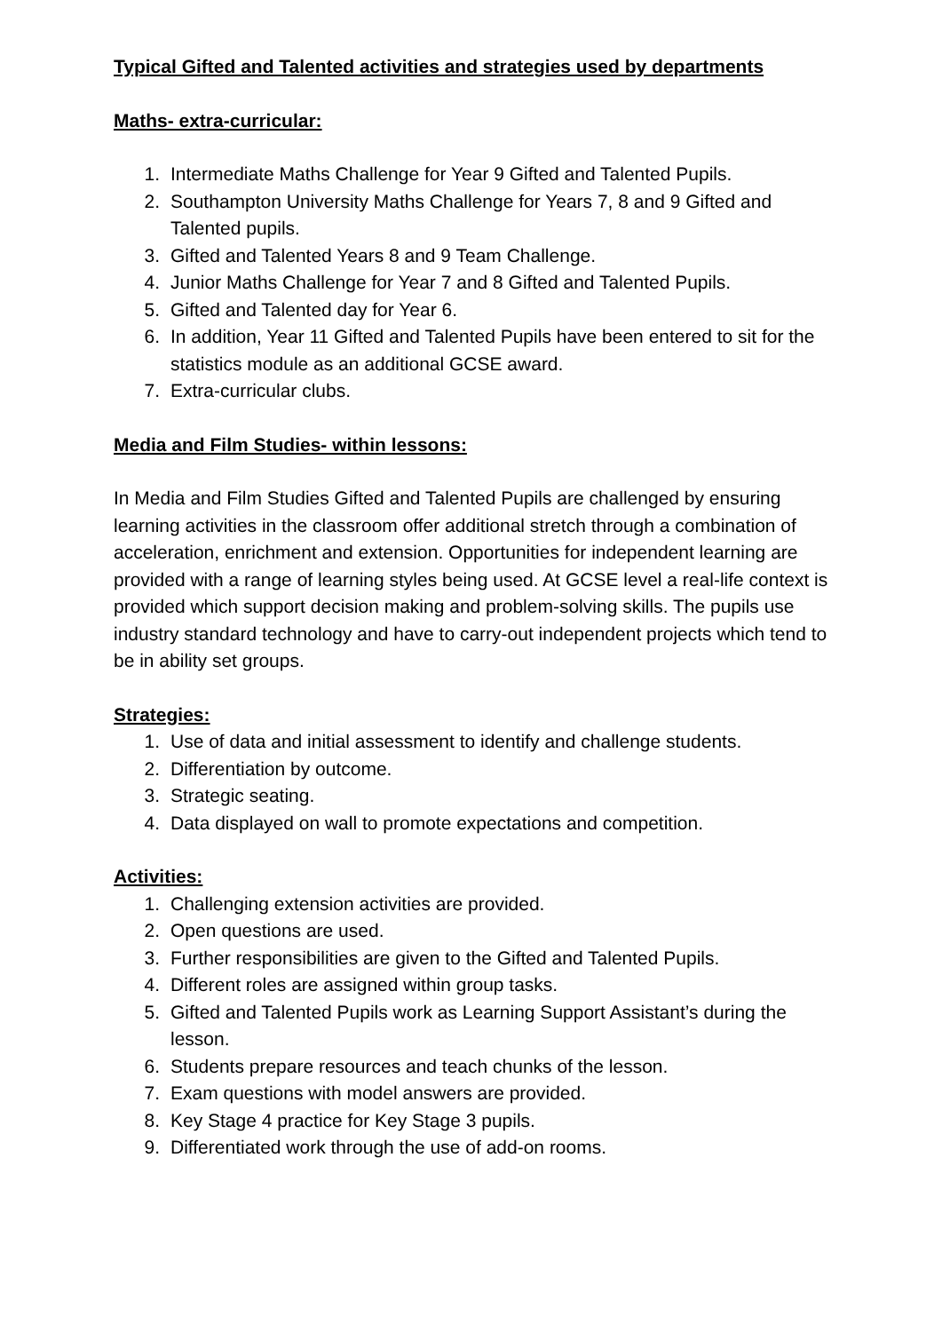Typical Gifted and Talented activities and strategies used by departments
Maths- extra-curricular:
1. Intermediate Maths Challenge for Year 9 Gifted and Talented Pupils.
2. Southampton University Maths Challenge for Years 7, 8 and 9 Gifted and Talented pupils.
3. Gifted and Talented Years 8 and 9 Team Challenge.
4. Junior Maths Challenge for Year 7 and 8 Gifted and Talented Pupils.
5. Gifted and Talented day for Year 6.
6. In addition, Year 11 Gifted and Talented Pupils have been entered to sit for the statistics module as an additional GCSE award.
7. Extra-curricular clubs.
Media and Film Studies- within lessons:
In Media and Film Studies Gifted and Talented Pupils are challenged by ensuring learning activities in the classroom offer additional stretch through a combination of acceleration, enrichment and extension. Opportunities for independent learning are provided with a range of learning styles being used. At GCSE level a real-life context is provided which support decision making and problem-solving skills. The pupils use industry standard technology and have to carry-out independent projects which tend to be in ability set groups.
Strategies:
1. Use of data and initial assessment to identify and challenge students.
2. Differentiation by outcome.
3. Strategic seating.
4. Data displayed on wall to promote expectations and competition.
Activities:
1. Challenging extension activities are provided.
2. Open questions are used.
3. Further responsibilities are given to the Gifted and Talented Pupils.
4. Different roles are assigned within group tasks.
5. Gifted and Talented Pupils work as Learning Support Assistant’s during the lesson.
6. Students prepare resources and teach chunks of the lesson.
7. Exam questions with model answers are provided.
8. Key Stage 4 practice for Key Stage 3 pupils.
9. Differentiated work through the use of add-on rooms.